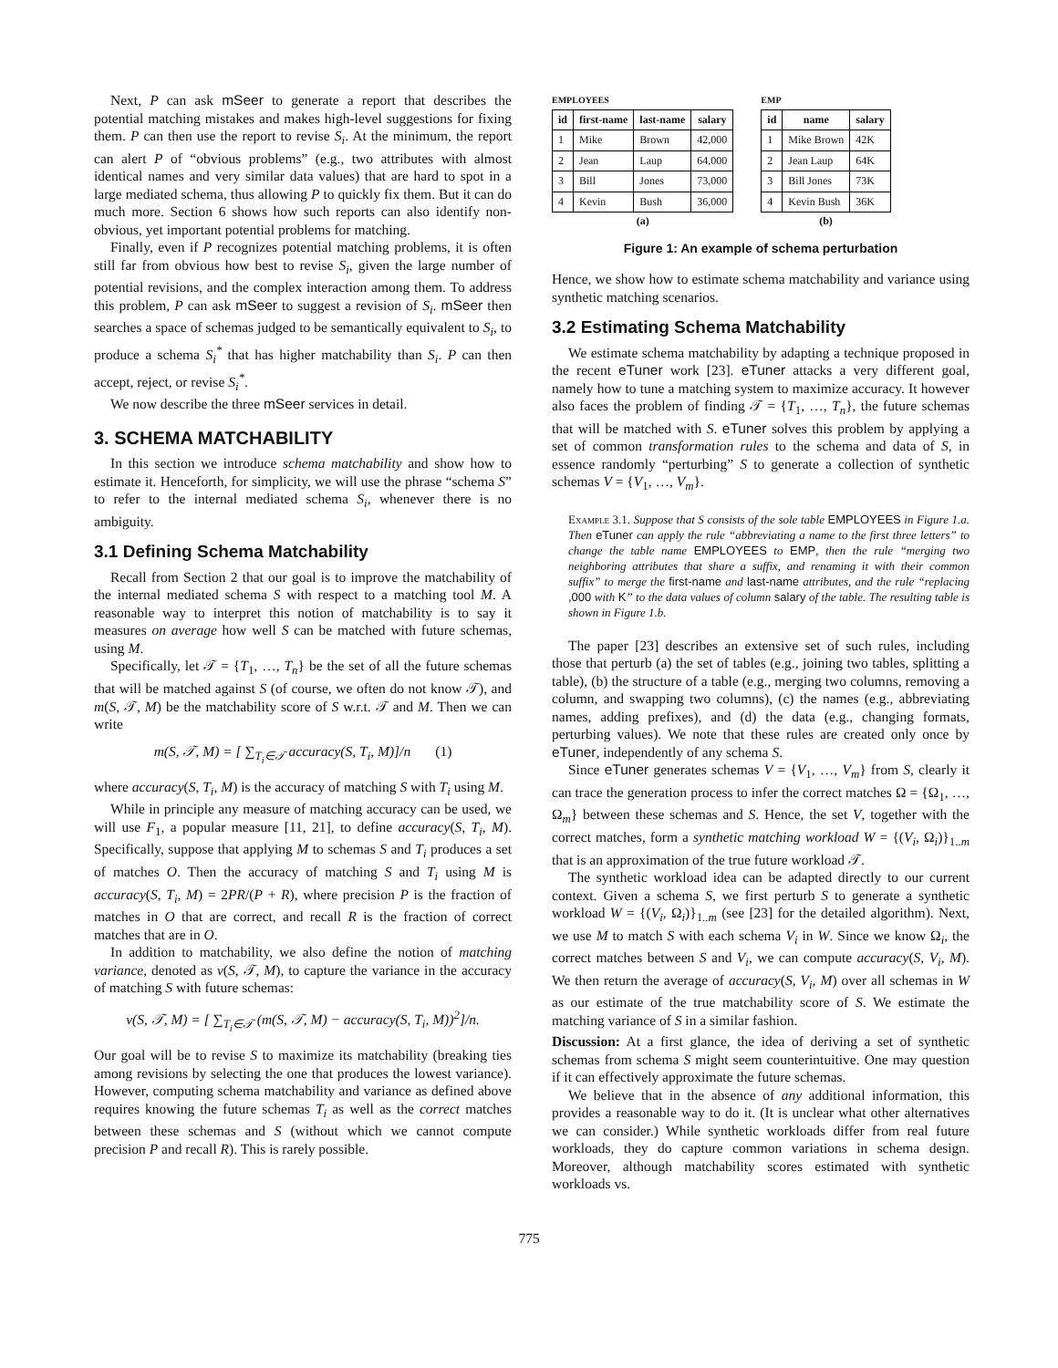Next, P can ask mSeer to generate a report that describes the potential matching mistakes and makes high-level suggestions for fixing them. P can then use the report to revise S<sub>i</sub>. At the minimum, the report can alert P of “obvious problems” (e.g., two attributes with almost identical names and very similar data values) that are hard to spot in a large mediated schema, thus allowing P to quickly fix them. But it can do much more. Section 6 shows how such reports can also identify non-obvious, yet important potential problems for matching.
Finally, even if P recognizes potential matching problems, it is often still far from obvious how best to revise S<sub>i</sub>, given the large number of potential revisions, and the complex interaction among them. To address this problem, P can ask mSeer to suggest a revision of S<sub>i</sub>. mSeer then searches a space of schemas judged to be semantically equivalent to S<sub>i</sub>, to produce a schema S<sub>i</sub><sup>*</sup> that has higher matchability than S<sub>i</sub>. P can then accept, reject, or revise S<sub>i</sub><sup>*</sup>.
We now describe the three mSeer services in detail.
3. SCHEMA MATCHABILITY
In this section we introduce schema matchability and show how to estimate it. Henceforth, for simplicity, we will use the phrase “schema S” to refer to the internal mediated schema S<sub>i</sub>, whenever there is no ambiguity.
3.1 Defining Schema Matchability
Recall from Section 2 that our goal is to improve the matchability of the internal mediated schema S with respect to a matching tool M. A reasonable way to interpret this notion of matchability is to say it measures on average how well S can be matched with future schemas, using M.
Specifically, let 𝒯 = {T<sub>1</sub>, …, T<sub>n</sub>} be the set of all the future schemas that will be matched against S (of course, we often do not know 𝒯), and m(S, 𝒯, M) be the matchability score of S w.r.t. 𝒯 and M. Then we can write
m(S, 𝒯, M) = [ ∑<sub>T<sub>i</sub>∈𝒯</sub> accuracy(S, T<sub>i</sub>, M)]/n (1)
where accuracy(S, T<sub>i</sub>, M) is the accuracy of matching S with T<sub>i</sub> using M.
While in principle any measure of matching accuracy can be used, we will use F<sub>1</sub>, a popular measure [11, 21], to define accuracy(S, T<sub>i</sub>, M). Specifically, suppose that applying M to schemas S and T<sub>i</sub> produces a set of matches O. Then the accuracy of matching S and T<sub>i</sub> using M is accuracy(S, T<sub>i</sub>, M) = 2PR/(P + R), where precision P is the fraction of matches in O that are correct, and recall R is the fraction of correct matches that are in O.
In addition to matchability, we also define the notion of matching variance, denoted as v(S, 𝒯, M), to capture the variance in the accuracy of matching S with future schemas:
v(S, 𝒯, M) = [ ∑<sub>T<sub>i</sub>∈𝒯</sub> (m(S, 𝒯, M) − accuracy(S, T<sub>i</sub>, M))<sup>2</sup>]/n.
Our goal will be to revise S to maximize its matchability (breaking ties among revisions by selecting the one that produces the lowest variance). However, computing schema matchability and variance as defined above requires knowing the future schemas T<sub>i</sub> as well as the correct matches between these schemas and S (without which we cannot compute precision P and recall R). This is rarely possible.
EMPLOYEES
| id | first-name | last-name | salary |
| --- | --- | --- | --- |
| 1 | Mike | Brown | 42,000 |
| 2 | Jean | Laup | 64,000 |
| 3 | Bill | Jones | 73,000 |
| 4 | Kevin | Bush | 36,000 |
(a)
EMP
| id | name | salary |
| --- | --- | --- |
| 1 | Mike Brown | 42K |
| 2 | Jean Laup | 64K |
| 3 | Bill Jones | 73K |
| 4 | Kevin Bush | 36K |
(b)
Figure 1: An example of schema perturbation
Hence, we show how to estimate schema matchability and variance using synthetic matching scenarios.
3.2 Estimating Schema Matchability
We estimate schema matchability by adapting a technique proposed in the recent eTuner work [23]. eTuner attacks a very different goal, namely how to tune a matching system to maximize accuracy. It however also faces the problem of finding 𝒯 = {T<sub>1</sub>, …, T<sub>n</sub>}, the future schemas that will be matched with S. eTuner solves this problem by applying a set of common transformation rules to the schema and data of S, in essence randomly “perturbing” S to generate a collection of synthetic schemas V = {V<sub>1</sub>, …, V<sub>m</sub>}.
Example 3.1. Suppose that S consists of the sole table EMPLOYEES in Figure 1.a. Then eTuner can apply the rule “abbreviating a name to the first three letters” to change the table name EMPLOYEES to EMP, then the rule “merging two neighboring attributes that share a suffix, and renaming it with their common suffix” to merge the first-name and last-name attributes, and the rule “replacing ,000 with K” to the data values of column salary of the table. The resulting table is shown in Figure 1.b.
The paper [23] describes an extensive set of such rules, including those that perturb (a) the set of tables (e.g., joining two tables, splitting a table), (b) the structure of a table (e.g., merging two columns, removing a column, and swapping two columns), (c) the names (e.g., abbreviating names, adding prefixes), and (d) the data (e.g., changing formats, perturbing values). We note that these rules are created only once by eTuner, independently of any schema S.
Since eTuner generates schemas V = {V<sub>1</sub>, …, V<sub>m</sub>} from S, clearly it can trace the generation process to infer the correct matches Ω = {Ω<sub>1</sub>, …, Ω<sub>m</sub>} between these schemas and S. Hence, the set V, together with the correct matches, form a synthetic matching workload W = {(V<sub>i</sub>, Ω<sub>i</sub>)}<sub>1..m</sub> that is an approximation of the true future workload 𝒯.
The synthetic workload idea can be adapted directly to our current context. Given a schema S, we first perturb S to generate a synthetic workload W = {(V<sub>i</sub>, Ω<sub>i</sub>)}<sub>1..m</sub> (see [23] for the detailed algorithm). Next, we use M to match S with each schema V<sub>i</sub> in W. Since we know Ω<sub>i</sub>, the correct matches between S and V<sub>i</sub>, we can compute accuracy(S, V<sub>i</sub>, M). We then return the average of accuracy(S, V<sub>i</sub>, M) over all schemas in W as our estimate of the true matchability score of S. We estimate the matching variance of S in a similar fashion.
Discussion: At a first glance, the idea of deriving a set of synthetic schemas from schema S might seem counterintuitive. One may question if it can effectively approximate the future schemas.
We believe that in the absence of any additional information, this provides a reasonable way to do it. (It is unclear what other alternatives we can consider.) While synthetic workloads differ from real future workloads, they do capture common variations in schema design. Moreover, although matchability scores estimated with synthetic workloads vs.
775